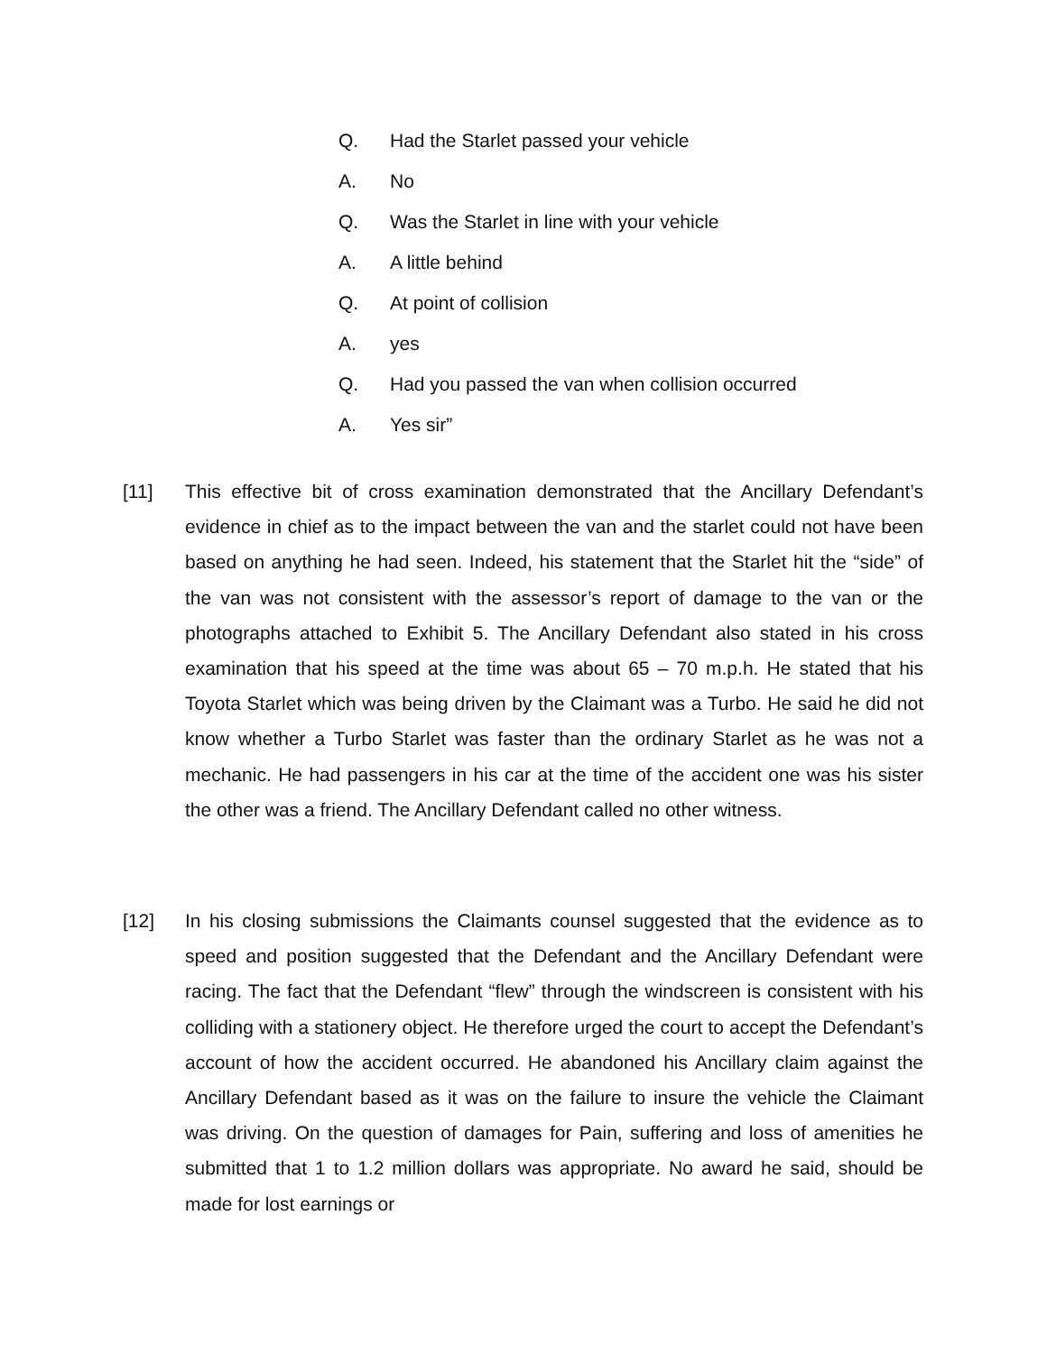Q. Had the Starlet passed your vehicle
A. No
Q. Was the Starlet in line with your vehicle
A. A little behind
Q. At point of collision
A. yes
Q. Had you passed the van when collision occurred
A. Yes sir”
[11] This effective bit of cross examination demonstrated that the Ancillary Defendant’s evidence in chief as to the impact between the van and the starlet could not have been based on anything he had seen. Indeed, his statement that the Starlet hit the “side” of the van was not consistent with the assessor’s report of damage to the van or the photographs attached to Exhibit 5. The Ancillary Defendant also stated in his cross examination that his speed at the time was about 65 – 70 m.p.h. He stated that his Toyota Starlet which was being driven by the Claimant was a Turbo. He said he did not know whether a Turbo Starlet was faster than the ordinary Starlet as he was not a mechanic. He had passengers in his car at the time of the accident one was his sister the other was a friend. The Ancillary Defendant called no other witness.
[12] In his closing submissions the Claimants counsel suggested that the evidence as to speed and position suggested that the Defendant and the Ancillary Defendant were racing. The fact that the Defendant “flew” through the windscreen is consistent with his colliding with a stationery object. He therefore urged the court to accept the Defendant’s account of how the accident occurred. He abandoned his Ancillary claim against the Ancillary Defendant based as it was on the failure to insure the vehicle the Claimant was driving. On the question of damages for Pain, suffering and loss of amenities he submitted that 1 to 1.2 million dollars was appropriate. No award he said, should be made for lost earnings or